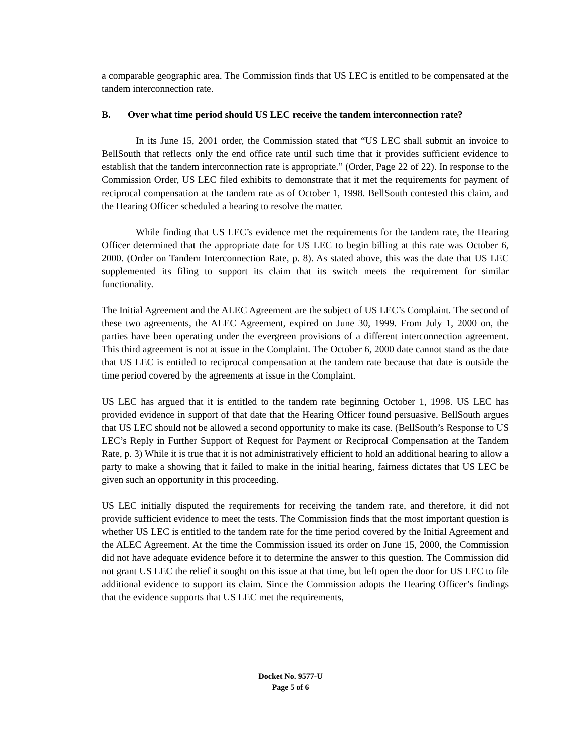a comparable geographic area. The Commission finds that US LEC is entitled to be compensated at the tandem interconnection rate.
B. Over what time period should US LEC receive the tandem interconnection rate?
In its June 15, 2001 order, the Commission stated that “US LEC shall submit an invoice to BellSouth that reflects only the end office rate until such time that it provides sufficient evidence to establish that the tandem interconnection rate is appropriate.” (Order, Page 22 of 22). In response to the Commission Order, US LEC filed exhibits to demonstrate that it met the requirements for payment of reciprocal compensation at the tandem rate as of October 1, 1998. BellSouth contested this claim, and the Hearing Officer scheduled a hearing to resolve the matter.
While finding that US LEC’s evidence met the requirements for the tandem rate, the Hearing Officer determined that the appropriate date for US LEC to begin billing at this rate was October 6, 2000. (Order on Tandem Interconnection Rate, p. 8). As stated above, this was the date that US LEC supplemented its filing to support its claim that its switch meets the requirement for similar functionality.
The Initial Agreement and the ALEC Agreement are the subject of US LEC’s Complaint. The second of these two agreements, the ALEC Agreement, expired on June 30, 1999. From July 1, 2000 on, the parties have been operating under the evergreen provisions of a different interconnection agreement. This third agreement is not at issue in the Complaint. The October 6, 2000 date cannot stand as the date that US LEC is entitled to reciprocal compensation at the tandem rate because that date is outside the time period covered by the agreements at issue in the Complaint.
US LEC has argued that it is entitled to the tandem rate beginning October 1, 1998. US LEC has provided evidence in support of that date that the Hearing Officer found persuasive. BellSouth argues that US LEC should not be allowed a second opportunity to make its case. (BellSouth’s Response to US LEC’s Reply in Further Support of Request for Payment or Reciprocal Compensation at the Tandem Rate, p. 3) While it is true that it is not administratively efficient to hold an additional hearing to allow a party to make a showing that it failed to make in the initial hearing, fairness dictates that US LEC be given such an opportunity in this proceeding.
US LEC initially disputed the requirements for receiving the tandem rate, and therefore, it did not provide sufficient evidence to meet the tests. The Commission finds that the most important question is whether US LEC is entitled to the tandem rate for the time period covered by the Initial Agreement and the ALEC Agreement. At the time the Commission issued its order on June 15, 2000, the Commission did not have adequate evidence before it to determine the answer to this question. The Commission did not grant US LEC the relief it sought on this issue at that time, but left open the door for US LEC to file additional evidence to support its claim. Since the Commission adopts the Hearing Officer’s findings that the evidence supports that US LEC met the requirements,
Docket No. 9577-U
Page 5 of 6